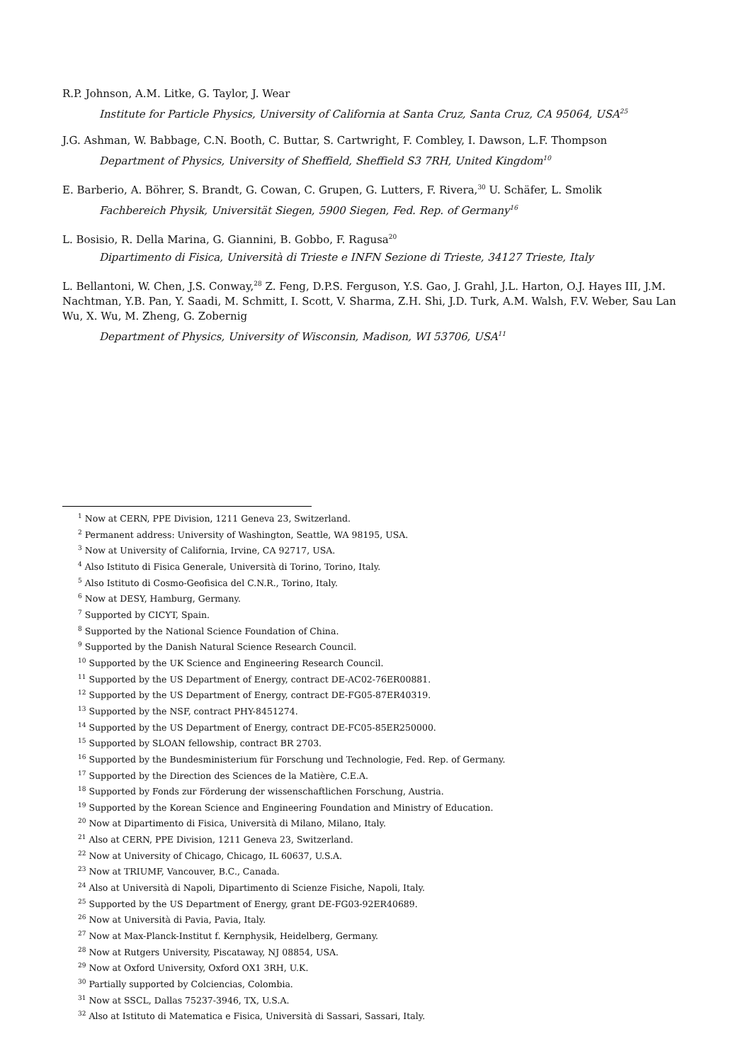R.P. Johnson, A.M. Litke, G. Taylor, J. Wear
Institute for Particle Physics, University of California at Santa Cruz, Santa Cruz, CA 95064, USA<sup>25</sup>
J.G. Ashman, W. Babbage, C.N. Booth, C. Buttar, S. Cartwright, F. Combley, I. Dawson, L.F. Thompson
Department of Physics, University of Sheffield, Sheffield S3 7RH, United Kingdom<sup>10</sup>
E. Barberio, A. Böhrer, S. Brandt, G. Cowan, C. Grupen, G. Lutters, F. Rivera,<sup>30</sup> U. Schäfer, L. Smolik
Fachbereich Physik, Universität Siegen, 5900 Siegen, Fed. Rep. of Germany<sup>16</sup>
L. Bosisio, R. Della Marina, G. Giannini, B. Gobbo, F. Ragusa<sup>20</sup>
Dipartimento di Fisica, Università di Trieste e INFN Sezione di Trieste, 34127 Trieste, Italy
L. Bellantoni, W. Chen, J.S. Conway,<sup>28</sup> Z. Feng, D.P.S. Ferguson, Y.S. Gao, J. Grahl, J.L. Harton, O.J. Hayes III, J.M. Nachtman, Y.B. Pan, Y. Saadi, M. Schmitt, I. Scott, V. Sharma, Z.H. Shi, J.D. Turk, A.M. Walsh, F.V. Weber, Sau Lan Wu, X. Wu, M. Zheng, G. Zobernig
Department of Physics, University of Wisconsin, Madison, WI 53706, USA<sup>11</sup>
<sup>1</sup> Now at CERN, PPE Division, 1211 Geneva 23, Switzerland.
<sup>2</sup> Permanent address: University of Washington, Seattle, WA 98195, USA.
<sup>3</sup> Now at University of California, Irvine, CA 92717, USA.
<sup>4</sup> Also Istituto di Fisica Generale, Università di Torino, Torino, Italy.
<sup>5</sup> Also Istituto di Cosmo-Geofisica del C.N.R., Torino, Italy.
<sup>6</sup> Now at DESY, Hamburg, Germany.
<sup>7</sup> Supported by CICYT, Spain.
<sup>8</sup> Supported by the National Science Foundation of China.
<sup>9</sup> Supported by the Danish Natural Science Research Council.
<sup>10</sup> Supported by the UK Science and Engineering Research Council.
<sup>11</sup> Supported by the US Department of Energy, contract DE-AC02-76ER00881.
<sup>12</sup> Supported by the US Department of Energy, contract DE-FG05-87ER40319.
<sup>13</sup> Supported by the NSF, contract PHY-8451274.
<sup>14</sup> Supported by the US Department of Energy, contract DE-FC05-85ER250000.
<sup>15</sup> Supported by SLOAN fellowship, contract BR 2703.
<sup>16</sup> Supported by the Bundesministerium für Forschung und Technologie, Fed. Rep. of Germany.
<sup>17</sup> Supported by the Direction des Sciences de la Matière, C.E.A.
<sup>18</sup> Supported by Fonds zur Förderung der wissenschaftlichen Forschung, Austria.
<sup>19</sup> Supported by the Korean Science and Engineering Foundation and Ministry of Education.
<sup>20</sup> Now at Dipartimento di Fisica, Università di Milano, Milano, Italy.
<sup>21</sup> Also at CERN, PPE Division, 1211 Geneva 23, Switzerland.
<sup>22</sup> Now at University of Chicago, Chicago, IL 60637, U.S.A.
<sup>23</sup> Now at TRIUMF, Vancouver, B.C., Canada.
<sup>24</sup> Also at Università di Napoli, Dipartimento di Scienze Fisiche, Napoli, Italy.
<sup>25</sup> Supported by the US Department of Energy, grant DE-FG03-92ER40689.
<sup>26</sup> Now at Università di Pavia, Pavia, Italy.
<sup>27</sup> Now at Max-Planck-Institut f. Kernphysik, Heidelberg, Germany.
<sup>28</sup> Now at Rutgers University, Piscataway, NJ 08854, USA.
<sup>29</sup> Now at Oxford University, Oxford OX1 3RH, U.K.
<sup>30</sup> Partially supported by Colciencias, Colombia.
<sup>31</sup> Now at SSCL, Dallas 75237-3946, TX, U.S.A.
<sup>32</sup> Also at Istituto di Matematica e Fisica, Università di Sassari, Sassari, Italy.